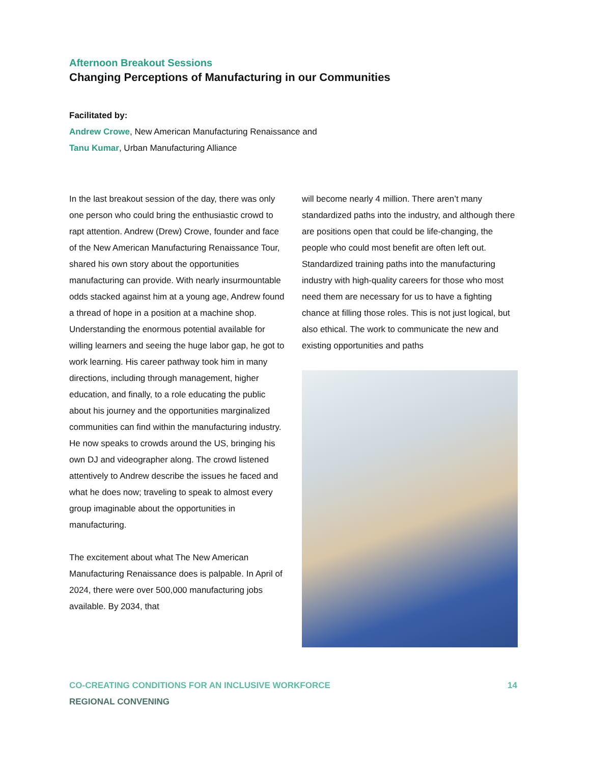Afternoon Breakout Sessions
Changing Perceptions of Manufacturing in our Communities
Facilitated by:
Andrew Crowe, New American Manufacturing Renaissance and
Tanu Kumar, Urban Manufacturing Alliance
In the last breakout session of the day, there was only one person who could bring the enthusiastic crowd to rapt attention. Andrew (Drew) Crowe, founder and face of the New American Manufacturing Renaissance Tour, shared his own story about the opportunities manufacturing can provide. With nearly insurmountable odds stacked against him at a young age, Andrew found a thread of hope in a position at a machine shop. Understanding the enormous potential available for willing learners and seeing the huge labor gap, he got to work learning. His career pathway took him in many directions, including through management, higher education, and finally, to a role educating the public about his journey and the opportunities marginalized communities can find within the manufacturing industry. He now speaks to crowds around the US, bringing his own DJ and videographer along. The crowd listened attentively to Andrew describe the issues he faced and what he does now; traveling to speak to almost every group imaginable about the opportunities in manufacturing.
The excitement about what The New American Manufacturing Renaissance does is palpable. In April of 2024, there were over 500,000 manufacturing jobs available. By 2034, that
will become nearly 4 million. There aren’t many standardized paths into the industry, and although there are positions open that could be life-changing, the people who could most benefit are often left out. Standardized training paths into the manufacturing industry with high-quality careers for those who most need them are necessary for us to have a fighting chance at filling those roles. This is not just logical, but also ethical. The work to communicate the new and existing opportunities and paths
CO-CREATING CONDITIONS FOR AN INCLUSIVE WORKFORCE
REGIONAL CONVENING
14